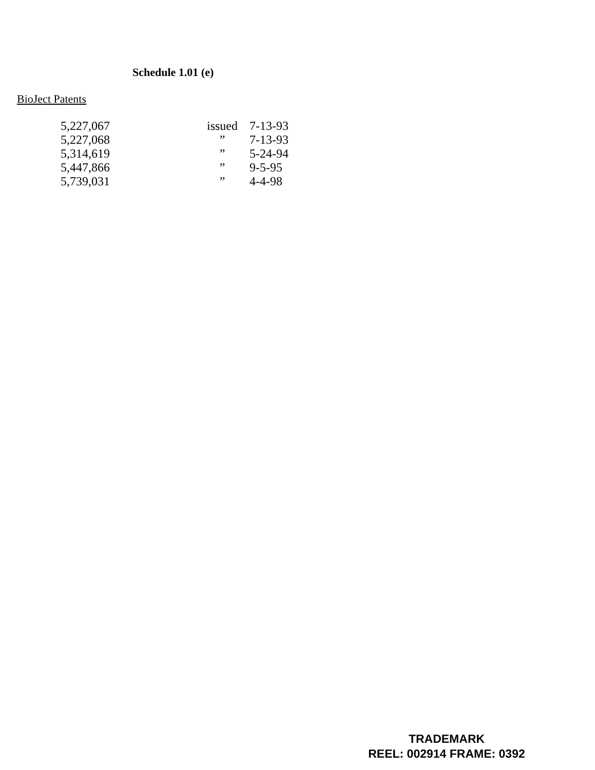Schedule 1.01 (e)
BioJect Patents
| 5,227,067 | issued | 7-13-93 |
| 5,227,068 | ” | 7-13-93 |
| 5,314,619 | ” | 5-24-94 |
| 5,447,866 | ” | 9-5-95 |
| 5,739,031 | ” | 4-4-98 |
TRADEMARK
REEL: 002914 FRAME: 0392